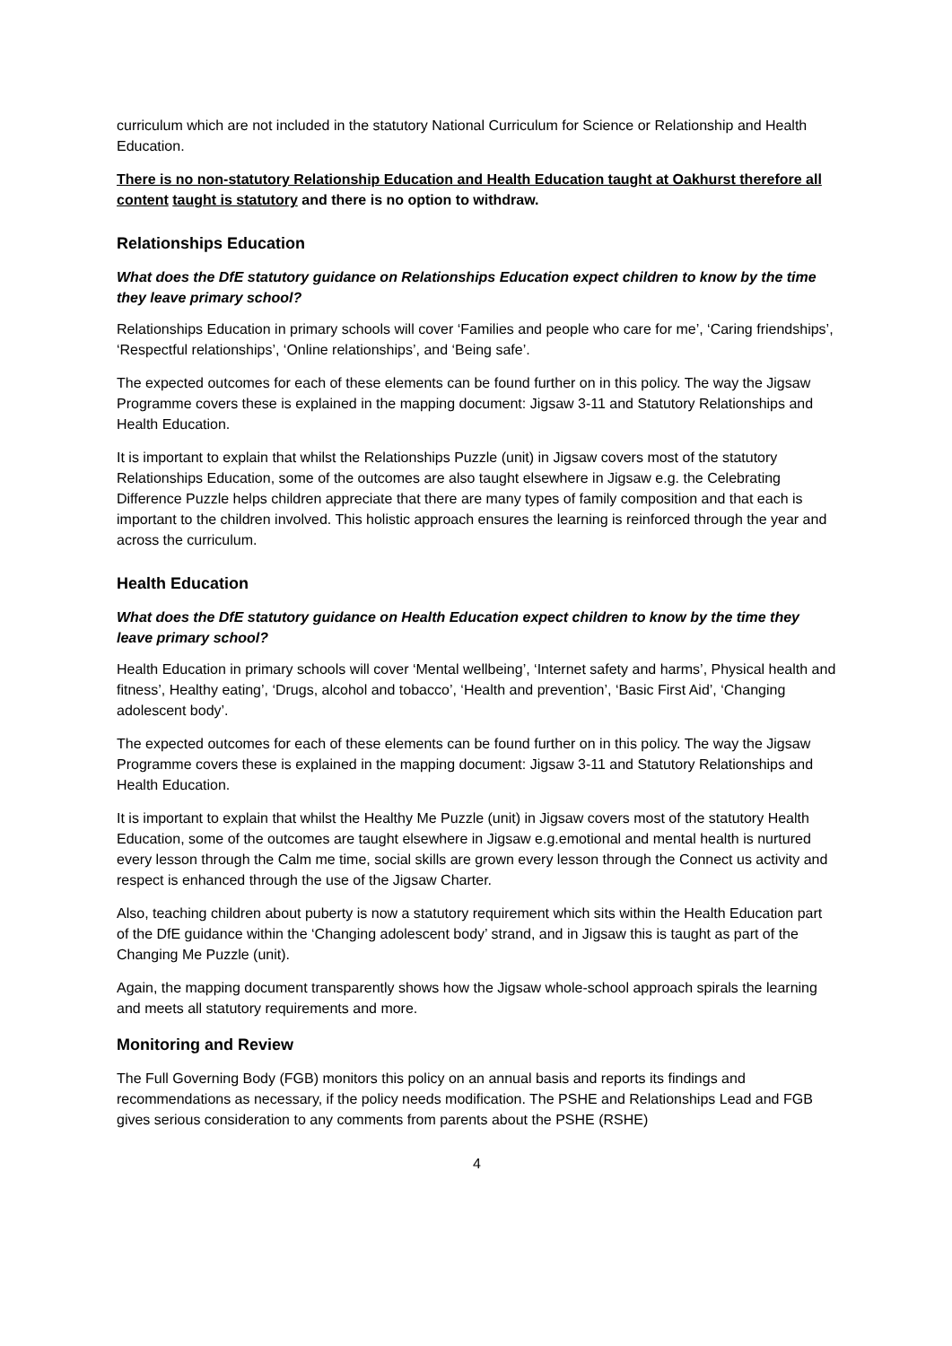curriculum which are not included in the statutory National Curriculum for Science or Relationship and Health Education.
There is no non-statutory Relationship Education and Health Education taught at Oakhurst therefore all content taught is statutory and there is no option to withdraw.
Relationships Education
What does the DfE statutory guidance on Relationships Education expect children to know by the time they leave primary school?
Relationships Education in primary schools will cover ‘Families and people who care for me’, ‘Caring friendships’, ‘Respectful relationships’, ‘Online relationships’, and ‘Being safe’.
The expected outcomes for each of these elements can be found further on in this policy. The way the Jigsaw Programme covers these is explained in the mapping document: Jigsaw 3-11 and Statutory Relationships and Health Education.
It is important to explain that whilst the Relationships Puzzle (unit) in Jigsaw covers most of the statutory Relationships Education, some of the outcomes are also taught elsewhere in Jigsaw e.g. the Celebrating Difference Puzzle helps children appreciate that there are many types of family composition and that each is important to the children involved. This holistic approach ensures the learning is reinforced through the year and across the curriculum.
Health Education
What does the DfE statutory guidance on Health Education expect children to know by the time they leave primary school?
Health Education in primary schools will cover ‘Mental wellbeing’, ‘Internet safety and harms’, Physical health and fitness’, Healthy eating’, ‘Drugs, alcohol and tobacco’, ‘Health and prevention’, ‘Basic First Aid’, ‘Changing adolescent body’.
The expected outcomes for each of these elements can be found further on in this policy. The way the Jigsaw Programme covers these is explained in the mapping document: Jigsaw 3-11 and Statutory Relationships and Health Education.
It is important to explain that whilst the Healthy Me Puzzle (unit) in Jigsaw covers most of the statutory Health Education, some of the outcomes are taught elsewhere in Jigsaw e.g.emotional and mental health is nurtured every lesson through the Calm me time, social skills are grown every lesson through the Connect us activity and respect is enhanced through the use of the Jigsaw Charter.
Also, teaching children about puberty is now a statutory requirement which sits within the Health Education part of the DfE guidance within the ‘Changing adolescent body’ strand, and in Jigsaw this is taught as part of the Changing Me Puzzle (unit).
Again, the mapping document transparently shows how the Jigsaw whole-school approach spirals the learning and meets all statutory requirements and more.
Monitoring and Review
The Full Governing Body (FGB) monitors this policy on an annual basis and reports its findings and recommendations as necessary, if the policy needs modification. The PSHE and Relationships Lead and FGB gives serious consideration to any comments from parents about the PSHE (RSHE)
4